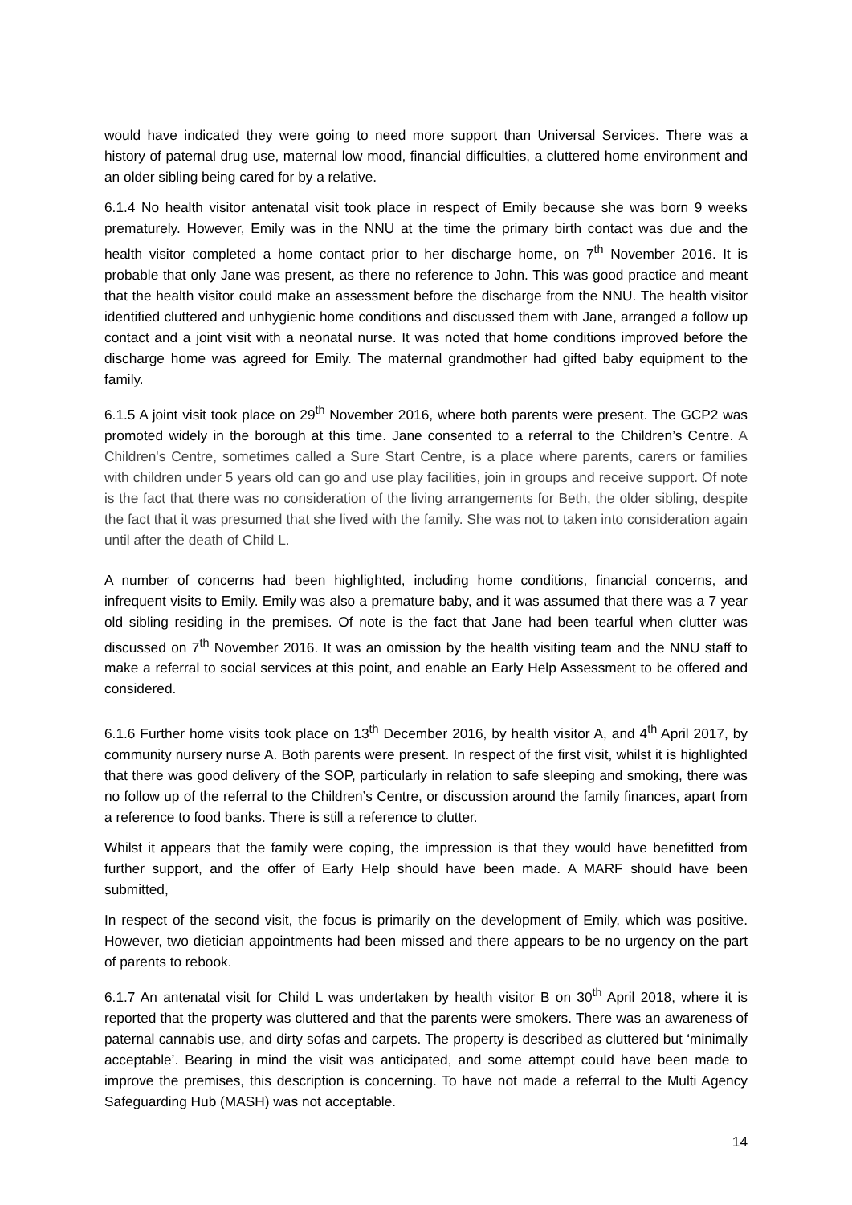would have indicated they were going to need more support than Universal Services. There was a history of paternal drug use, maternal low mood, financial difficulties, a cluttered home environment and an older sibling being cared for by a relative.
6.1.4 No health visitor antenatal visit took place in respect of Emily because she was born 9 weeks prematurely. However, Emily was in the NNU at the time the primary birth contact was due and the health visitor completed a home contact prior to her discharge home, on 7<sup>th</sup> November 2016. It is probable that only Jane was present, as there no reference to John. This was good practice and meant that the health visitor could make an assessment before the discharge from the NNU. The health visitor identified cluttered and unhygienic home conditions and discussed them with Jane, arranged a follow up contact and a joint visit with a neonatal nurse. It was noted that home conditions improved before the discharge home was agreed for Emily. The maternal grandmother had gifted baby equipment to the family.
6.1.5 A joint visit took place on 29<sup>th</sup> November 2016, where both parents were present. The GCP2 was promoted widely in the borough at this time. Jane consented to a referral to the Children’s Centre. A Children's Centre, sometimes called a Sure Start Centre, is a place where parents, carers or families with children under 5 years old can go and use play facilities, join in groups and receive support. Of note is the fact that there was no consideration of the living arrangements for Beth, the older sibling, despite the fact that it was presumed that she lived with the family. She was not to taken into consideration again until after the death of Child L.
A number of concerns had been highlighted, including home conditions, financial concerns, and infrequent visits to Emily. Emily was also a premature baby, and it was assumed that there was a 7 year old sibling residing in the premises. Of note is the fact that Jane had been tearful when clutter was discussed on 7<sup>th</sup> November 2016. It was an omission by the health visiting team and the NNU staff to make a referral to social services at this point, and enable an Early Help Assessment to be offered and considered.
6.1.6 Further home visits took place on 13<sup>th</sup> December 2016, by health visitor A, and 4<sup>th</sup> April 2017, by community nursery nurse A. Both parents were present. In respect of the first visit, whilst it is highlighted that there was good delivery of the SOP, particularly in relation to safe sleeping and smoking, there was no follow up of the referral to the Children’s Centre, or discussion around the family finances, apart from a reference to food banks. There is still a reference to clutter.
Whilst it appears that the family were coping, the impression is that they would have benefitted from further support, and the offer of Early Help should have been made. A MARF should have been submitted,
In respect of the second visit, the focus is primarily on the development of Emily, which was positive. However, two dietician appointments had been missed and there appears to be no urgency on the part of parents to rebook.
6.1.7 An antenatal visit for Child L was undertaken by health visitor B on 30<sup>th</sup> April 2018, where it is reported that the property was cluttered and that the parents were smokers. There was an awareness of paternal cannabis use, and dirty sofas and carpets. The property is described as cluttered but ‘minimally acceptable’. Bearing in mind the visit was anticipated, and some attempt could have been made to improve the premises, this description is concerning. To have not made a referral to the Multi Agency Safeguarding Hub (MASH) was not acceptable.
14